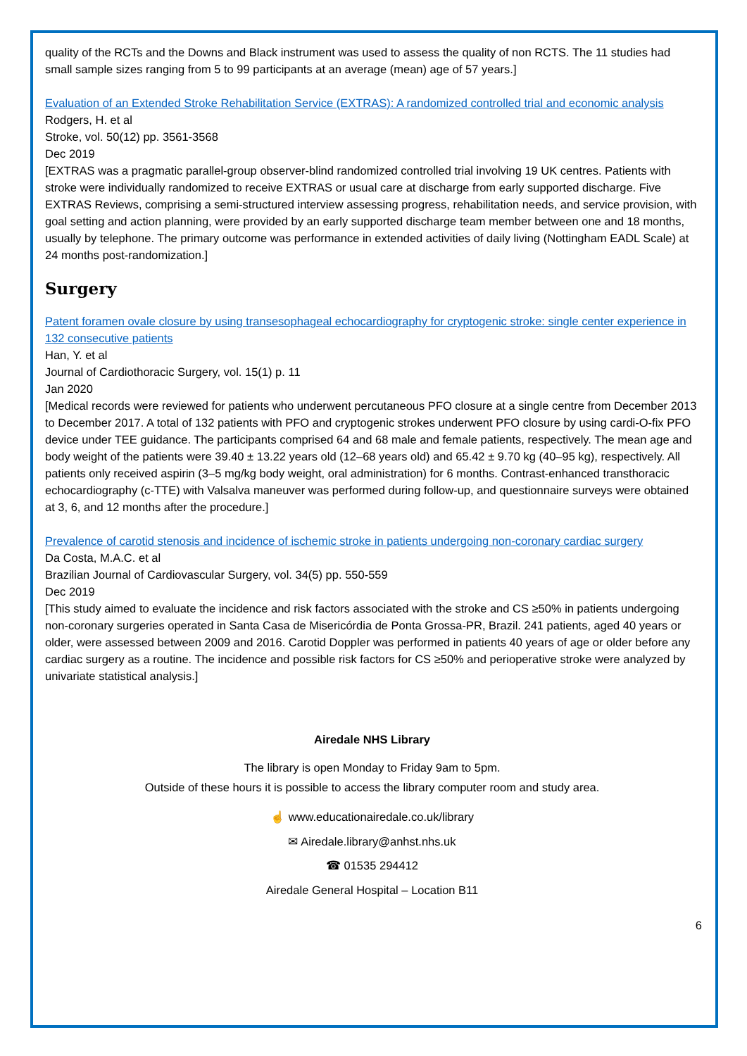quality of the RCTs and the Downs and Black instrument was used to assess the quality of non RCTS. The 11 studies had small sample sizes ranging from 5 to 99 participants at an average (mean) age of 57 years.]
Evaluation of an Extended Stroke Rehabilitation Service (EXTRAS): A randomized controlled trial and economic analysis
Rodgers, H. et al
Stroke, vol. 50(12) pp. 3561-3568
Dec 2019
[EXTRAS was a pragmatic parallel-group observer-blind randomized controlled trial involving 19 UK centres. Patients with stroke were individually randomized to receive EXTRAS or usual care at discharge from early supported discharge. Five EXTRAS Reviews, comprising a semi-structured interview assessing progress, rehabilitation needs, and service provision, with goal setting and action planning, were provided by an early supported discharge team member between one and 18 months, usually by telephone. The primary outcome was performance in extended activities of daily living (Nottingham EADL Scale) at 24 months post-randomization.]
Surgery
Patent foramen ovale closure by using transesophageal echocardiography for cryptogenic stroke: single center experience in 132 consecutive patients
Han, Y. et al
Journal of Cardiothoracic Surgery, vol. 15(1) p. 11
Jan 2020
[Medical records were reviewed for patients who underwent percutaneous PFO closure at a single centre from December 2013 to December 2017. A total of 132 patients with PFO and cryptogenic strokes underwent PFO closure by using cardi-O-fix PFO device under TEE guidance. The participants comprised 64 and 68 male and female patients, respectively. The mean age and body weight of the patients were 39.40 ± 13.22 years old (12–68 years old) and 65.42 ± 9.70 kg (40–95 kg), respectively. All patients only received aspirin (3–5 mg/kg body weight, oral administration) for 6 months. Contrast-enhanced transthoracic echocardiography (c-TTE) with Valsalva maneuver was performed during follow-up, and questionnaire surveys were obtained at 3, 6, and 12 months after the procedure.]
Prevalence of carotid stenosis and incidence of ischemic stroke in patients undergoing non-coronary cardiac surgery
Da Costa, M.A.C. et al
Brazilian Journal of Cardiovascular Surgery, vol. 34(5) pp. 550-559
Dec 2019
[This study aimed to evaluate the incidence and risk factors associated with the stroke and CS ≥50% in patients undergoing non-coronary surgeries operated in Santa Casa de Misericórdia de Ponta Grossa-PR, Brazil. 241 patients, aged 40 years or older, were assessed between 2009 and 2016. Carotid Doppler was performed in patients 40 years of age or older before any cardiac surgery as a routine. The incidence and possible risk factors for CS ≥50% and perioperative stroke were analyzed by univariate statistical analysis.]
Airedale NHS Library
The library is open Monday to Friday 9am to 5pm.
Outside of these hours it is possible to access the library computer room and study area.
☝ www.educationairedale.co.uk/library
✉ Airedale.library@anhst.nhs.uk
☎ 01535 294412
Airedale General Hospital – Location B11
6